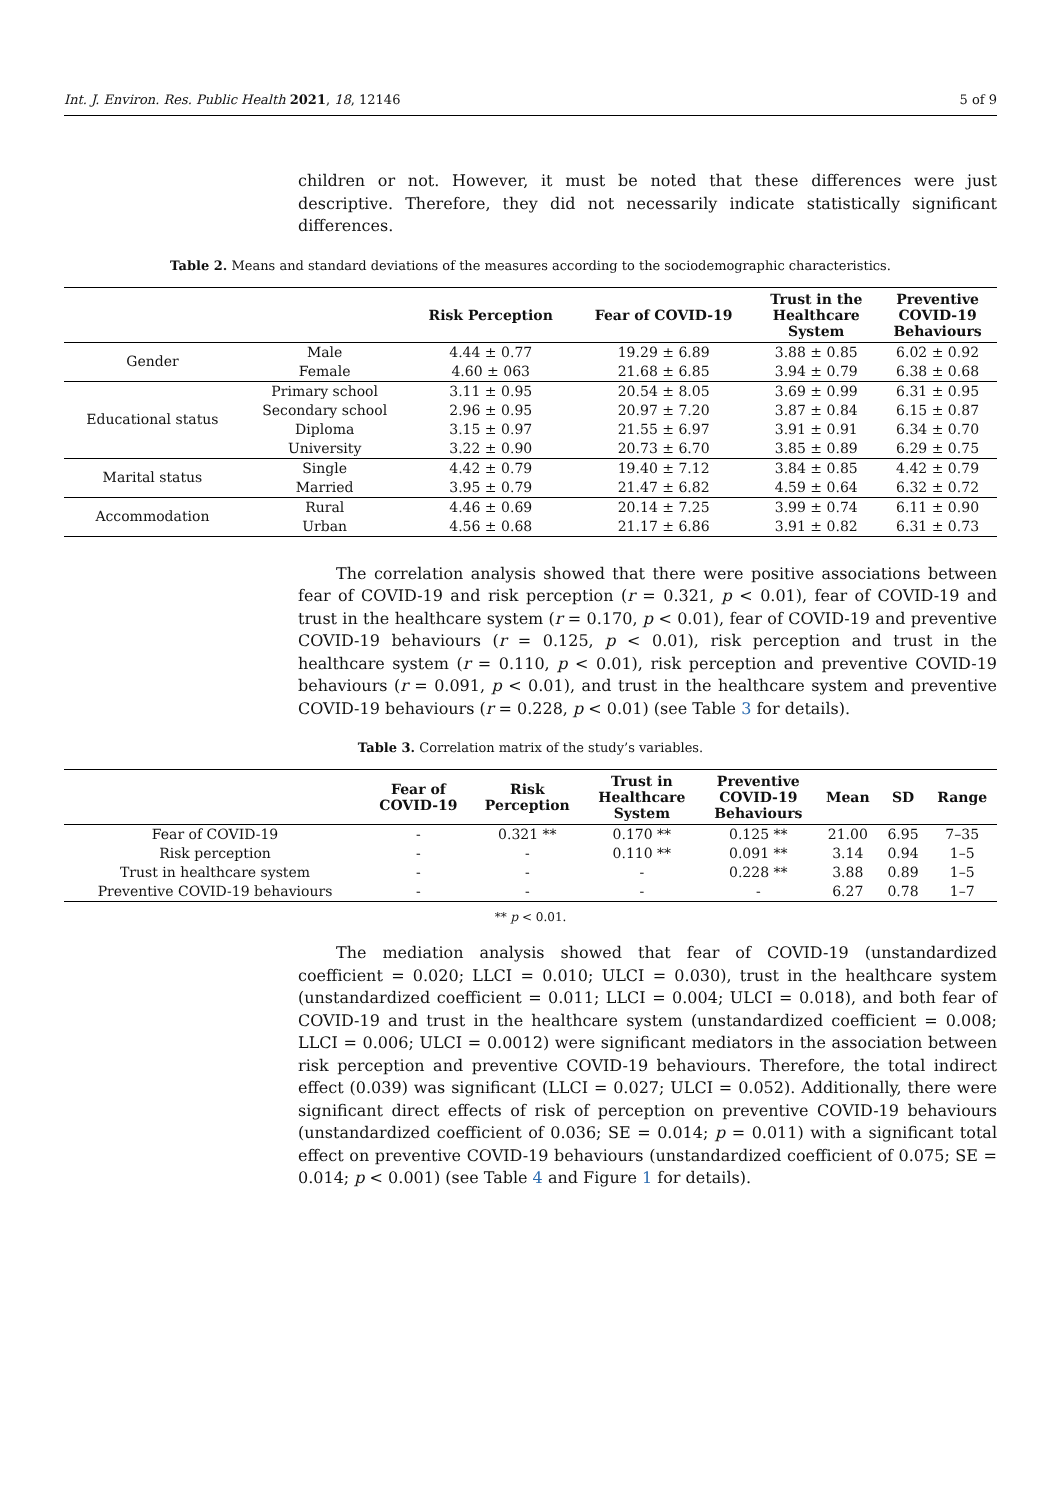Int. J. Environ. Res. Public Health 2021, 18, 12146 5 of 9
children or not. However, it must be noted that these differences were just descriptive. Therefore, they did not necessarily indicate statistically significant differences.
Table 2. Means and standard deviations of the measures according to the sociodemographic characteristics.
| | | Risk Perception | Fear of COVID-19 | Trust in the Healthcare System | Preventive COVID-19 Behaviours |
| --- | --- | --- | --- | --- | --- |
| Gender | Male | 4.44 ± 0.77 | 19.29 ± 6.89 | 3.88 ± 0.85 | 6.02 ± 0.92 |
| | Female | 4.60 ± 063 | 21.68 ± 6.85 | 3.94 ± 0.79 | 6.38 ± 0.68 |
| Educational status | Primary school | 3.11 ± 0.95 | 20.54 ± 8.05 | 3.69 ± 0.99 | 6.31 ± 0.95 |
| | Secondary school | 2.96 ± 0.95 | 20.97 ± 7.20 | 3.87 ± 0.84 | 6.15 ± 0.87 |
| | Diploma | 3.15 ± 0.97 | 21.55 ± 6.97 | 3.91 ± 0.91 | 6.34 ± 0.70 |
| | University | 3.22 ± 0.90 | 20.73 ± 6.70 | 3.85 ± 0.89 | 6.29 ± 0.75 |
| Marital status | Single | 4.42 ± 0.79 | 19.40 ± 7.12 | 3.84 ± 0.85 | 4.42 ± 0.79 |
| | Married | 3.95 ± 0.79 | 21.47 ± 6.82 | 4.59 ± 0.64 | 6.32 ± 0.72 |
| Accommodation | Rural | 4.46 ± 0.69 | 20.14 ± 7.25 | 3.99 ± 0.74 | 6.11 ± 0.90 |
| | Urban | 4.56 ± 0.68 | 21.17 ± 6.86 | 3.91 ± 0.82 | 6.31 ± 0.73 |
The correlation analysis showed that there were positive associations between fear of COVID-19 and risk perception (r = 0.321, p < 0.01), fear of COVID-19 and trust in the healthcare system (r = 0.170, p < 0.01), fear of COVID-19 and preventive COVID-19 behaviours (r = 0.125, p < 0.01), risk perception and trust in the healthcare system (r = 0.110, p < 0.01), risk perception and preventive COVID-19 behaviours (r = 0.091, p < 0.01), and trust in the healthcare system and preventive COVID-19 behaviours (r = 0.228, p < 0.01) (see Table 3 for details).
Table 3. Correlation matrix of the study’s variables.
| | Fear of COVID-19 | Risk Perception | Trust in Healthcare System | Preventive COVID-19 Behaviours | Mean | SD | Range |
| --- | --- | --- | --- | --- | --- | --- | --- |
| Fear of COVID-19 | - | 0.321 ** | 0.170 ** | 0.125 ** | 21.00 | 6.95 | 7–35 |
| Risk perception | - | - | 0.110 ** | 0.091 ** | 3.14 | 0.94 | 1–5 |
| Trust in healthcare system | - | - | - | 0.228 ** | 3.88 | 0.89 | 1–5 |
| Preventive COVID-19 behaviours | - | - | - | - | 6.27 | 0.78 | 1–7 |
** p < 0.01.
The mediation analysis showed that fear of COVID-19 (unstandardized coefficient = 0.020; LLCI = 0.010; ULCI = 0.030), trust in the healthcare system (unstandardized coefficient = 0.011; LLCI = 0.004; ULCI = 0.018), and both fear of COVID-19 and trust in the healthcare system (unstandardized coefficient = 0.008; LLCI = 0.006; ULCI = 0.0012) were significant mediators in the association between risk perception and preventive COVID-19 behaviours. Therefore, the total indirect effect (0.039) was significant (LLCI = 0.027; ULCI = 0.052). Additionally, there were significant direct effects of risk of perception on preventive COVID-19 behaviours (unstandardized coefficient of 0.036; SE = 0.014; p = 0.011) with a significant total effect on preventive COVID-19 behaviours (unstandardized coefficient of 0.075; SE = 0.014; p < 0.001) (see Table 4 and Figure 1 for details).